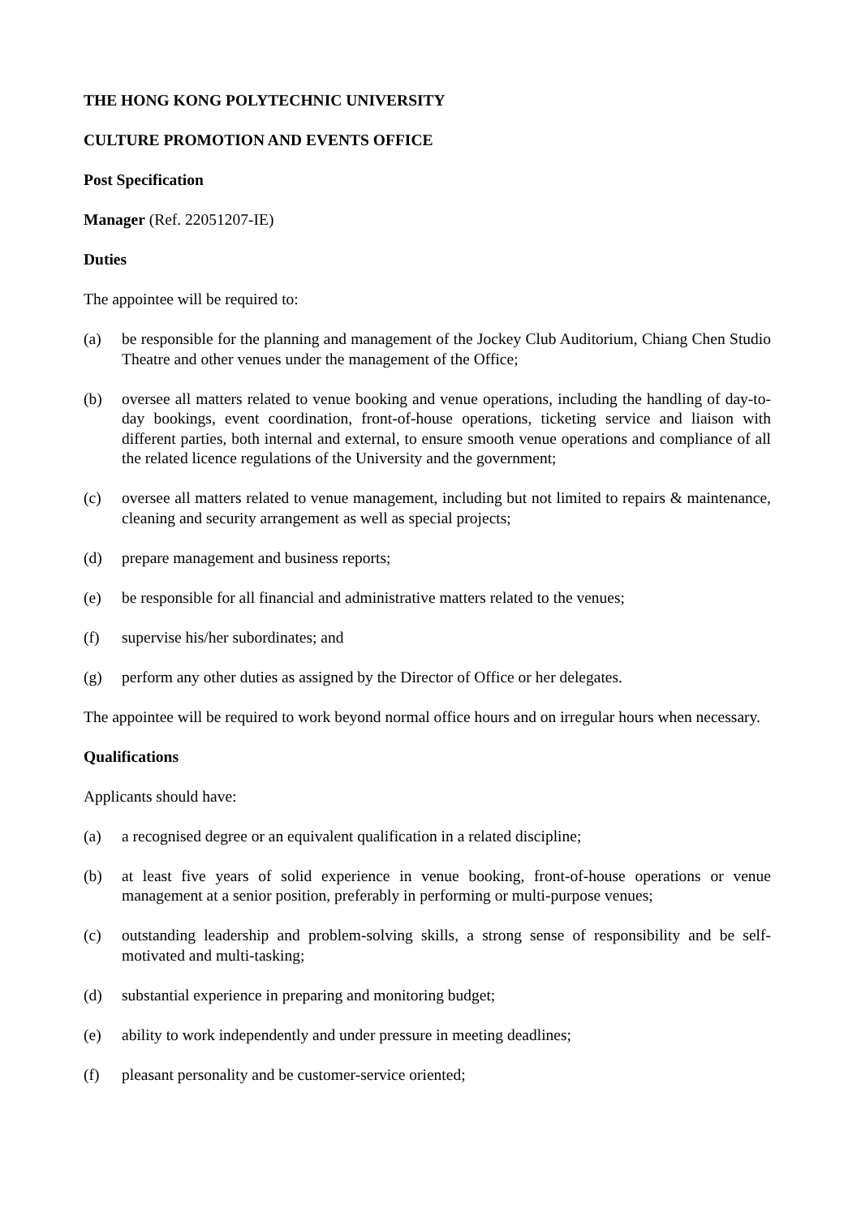THE HONG KONG POLYTECHNIC UNIVERSITY
CULTURE PROMOTION AND EVENTS OFFICE
Post Specification
Manager (Ref. 22051207-IE)
Duties
The appointee will be required to:
(a) be responsible for the planning and management of the Jockey Club Auditorium, Chiang Chen Studio Theatre and other venues under the management of the Office;
(b) oversee all matters related to venue booking and venue operations, including the handling of day-to-day bookings, event coordination, front-of-house operations, ticketing service and liaison with different parties, both internal and external, to ensure smooth venue operations and compliance of all the related licence regulations of the University and the government;
(c) oversee all matters related to venue management, including but not limited to repairs & maintenance, cleaning and security arrangement as well as special projects;
(d) prepare management and business reports;
(e) be responsible for all financial and administrative matters related to the venues;
(f) supervise his/her subordinates; and
(g) perform any other duties as assigned by the Director of Office or her delegates.
The appointee will be required to work beyond normal office hours and on irregular hours when necessary.
Qualifications
Applicants should have:
(a) a recognised degree or an equivalent qualification in a related discipline;
(b) at least five years of solid experience in venue booking, front-of-house operations or venue management at a senior position, preferably in performing or multi-purpose venues;
(c) outstanding leadership and problem-solving skills, a strong sense of responsibility and be self-motivated and multi-tasking;
(d) substantial experience in preparing and monitoring budget;
(e) ability to work independently and under pressure in meeting deadlines;
(f) pleasant personality and be customer-service oriented;